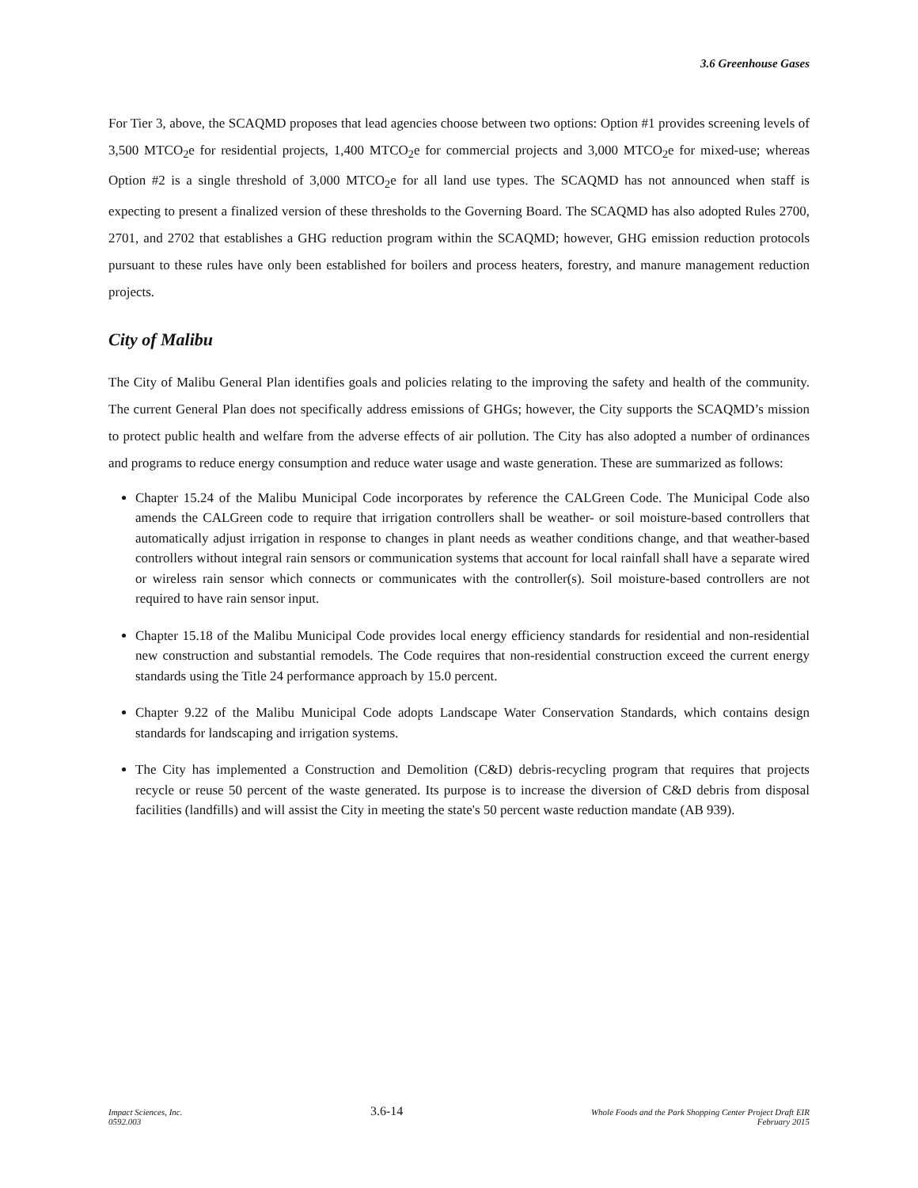3.6 Greenhouse Gases
For Tier 3, above, the SCAQMD proposes that lead agencies choose between two options: Option #1 provides screening levels of 3,500 MTCO<sub>2</sub>e for residential projects, 1,400 MTCO<sub>2</sub>e for commercial projects and 3,000 MTCO<sub>2</sub>e for mixed-use; whereas Option #2 is a single threshold of 3,000 MTCO<sub>2</sub>e for all land use types. The SCAQMD has not announced when staff is expecting to present a finalized version of these thresholds to the Governing Board. The SCAQMD has also adopted Rules 2700, 2701, and 2702 that establishes a GHG reduction program within the SCAQMD; however, GHG emission reduction protocols pursuant to these rules have only been established for boilers and process heaters, forestry, and manure management reduction projects.
City of Malibu
The City of Malibu General Plan identifies goals and policies relating to the improving the safety and health of the community. The current General Plan does not specifically address emissions of GHGs; however, the City supports the SCAQMD’s mission to protect public health and welfare from the adverse effects of air pollution. The City has also adopted a number of ordinances and programs to reduce energy consumption and reduce water usage and waste generation. These are summarized as follows:
Chapter 15.24 of the Malibu Municipal Code incorporates by reference the CALGreen Code. The Municipal Code also amends the CALGreen code to require that irrigation controllers shall be weather- or soil moisture-based controllers that automatically adjust irrigation in response to changes in plant needs as weather conditions change, and that weather-based controllers without integral rain sensors or communication systems that account for local rainfall shall have a separate wired or wireless rain sensor which connects or communicates with the controller(s). Soil moisture-based controllers are not required to have rain sensor input.
Chapter 15.18 of the Malibu Municipal Code provides local energy efficiency standards for residential and non-residential new construction and substantial remodels. The Code requires that non-residential construction exceed the current energy standards using the Title 24 performance approach by 15.0 percent.
Chapter 9.22 of the Malibu Municipal Code adopts Landscape Water Conservation Standards, which contains design standards for landscaping and irrigation systems.
The City has implemented a Construction and Demolition (C&D) debris-recycling program that requires that projects recycle or reuse 50 percent of the waste generated. Its purpose is to increase the diversion of C&D debris from disposal facilities (landfills) and will assist the City in meeting the state's 50 percent waste reduction mandate (AB 939).
Impact Sciences, Inc.
0592.003
3.6-14
Whole Foods and the Park Shopping Center Project Draft EIR
February 2015